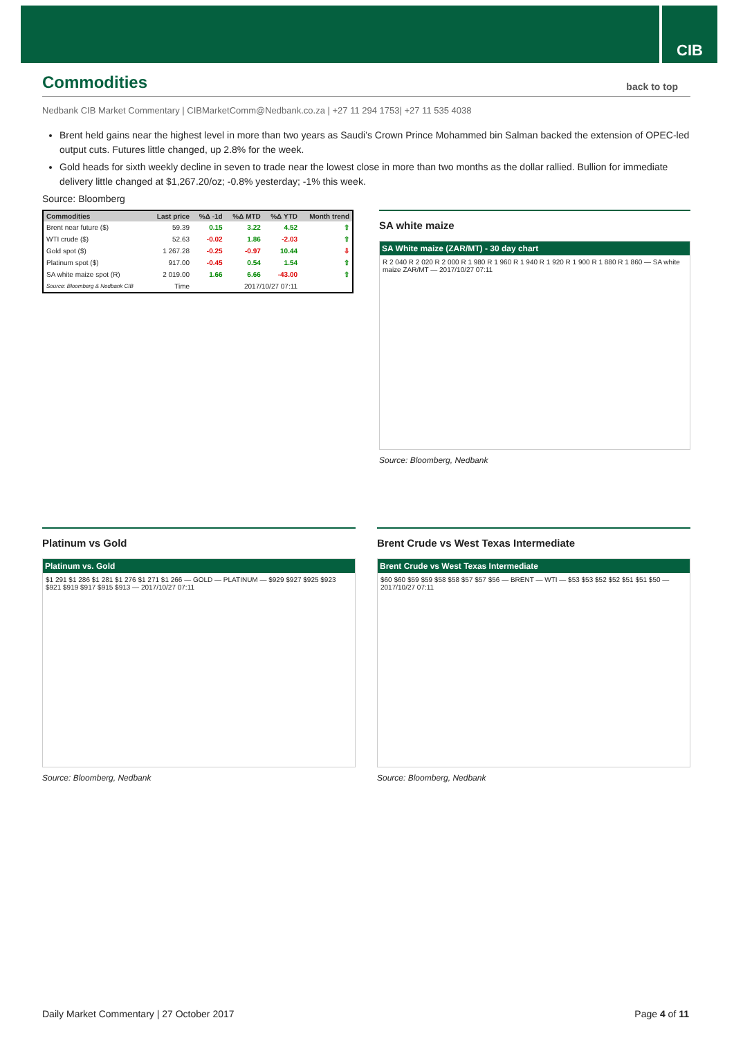CIB
Commodities back to top
Nedbank CIB Market Commentary | CIBMarketComm@Nedbank.co.za | +27 11 294 1753| +27 11 535 4038
Brent held gains near the highest level in more than two years as Saudi’s Crown Prince Mohammed bin Salman backed the extension of OPEC-led output cuts. Futures little changed, up 2.8% for the week.
Gold heads for sixth weekly decline in seven to trade near the lowest close in more than two months as the dollar rallied. Bullion for immediate delivery little changed at $1,267.20/oz; -0.8% yesterday; -1% this week.
Source: Bloomberg
| Commodities | Last price | %Δ -1d | %Δ MTD | %Δ YTD | Month trend |
| --- | --- | --- | --- | --- | --- |
| Brent near future ($) | 59.39 | 0.15 | 3.22 | 4.52 | ⇧ |
| WTI crude ($) | 52.63 | -0.02 | 1.86 | -2.03 | ⇧ |
| Gold spot ($) | 1 267.28 | -0.25 | -0.97 | 10.44 | ⇩ |
| Platinum spot ($) | 917.00 | -0.45 | 0.54 | 1.54 | ⇧ |
| SA white maize spot (R) | 2 019.00 | 1.66 | 6.66 | -43.00 | ⇧ |
| Source: Bloomberg & Nedbank CIB | Time | 2017/10/27 07:11 | | | |
SA white maize
SA White maize (ZAR/MT) - 30 day chart
R 2 040 R 2 020 R 2 000 R 1 980 R 1 960 R 1 940 R 1 920 R 1 900 R 1 880 R 1 860 — SA white maize ZAR/MT — 2017/10/27 07:11
Source: Bloomberg, Nedbank
Platinum vs Gold
Platinum vs. Gold
$1 291 $1 286 $1 281 $1 276 $1 271 $1 266 — GOLD — PLATINUM — $929 $927 $925 $923 $921 $919 $917 $915 $913 — 2017/10/27 07:11
Source: Bloomberg, Nedbank
Brent Crude vs West Texas Intermediate
Brent Crude vs West Texas Intermediate
$60 $60 $59 $59 $58 $58 $57 $57 $56 — BRENT — WTI — $53 $53 $52 $52 $51 $51 $50 — 2017/10/27 07:11
Source: Bloomberg, Nedbank
Daily Market Commentary | 27 October 2017 Page 4 of 11